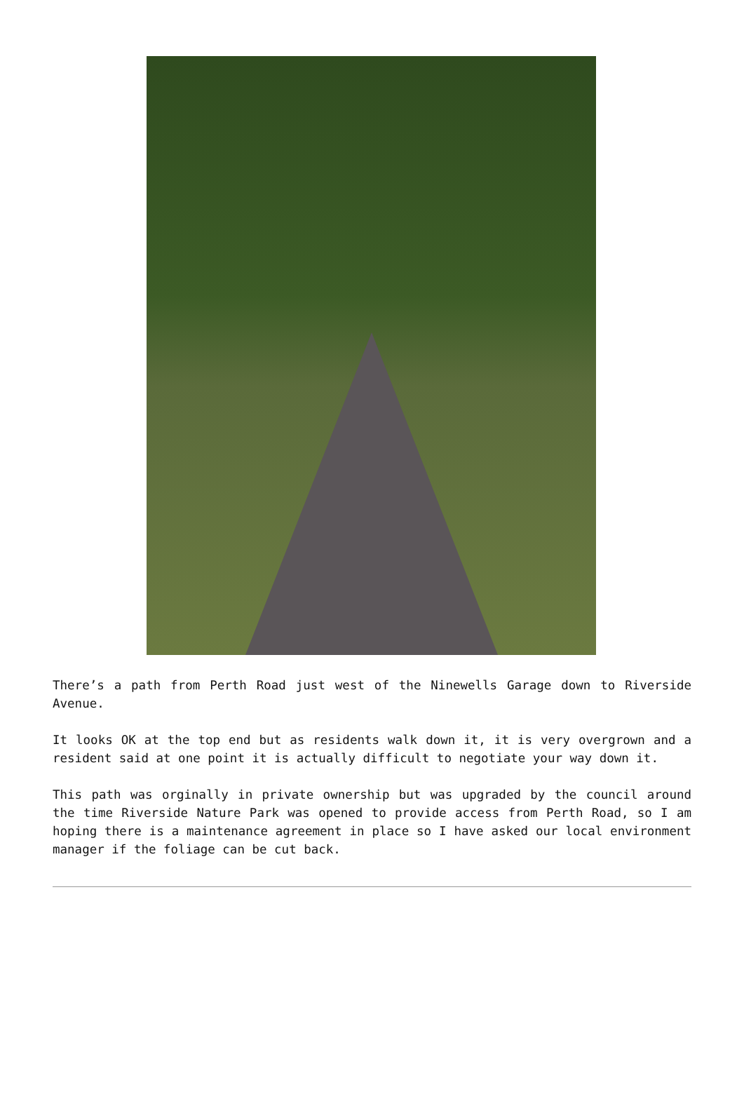There’s a path from Perth Road just west of the Ninewells Garage down to Riverside Avenue.
It looks OK at the top end but as residents walk down it, it is very overgrown and a resident said at one point it is actually difficult to negotiate your way down it.
This path was orginally in private ownership but was upgraded by the council around the time Riverside Nature Park was opened to provide access from Perth Road, so I am hoping there is a maintenance agreement in place so I have asked our local environment manager if the foliage can be cut back.